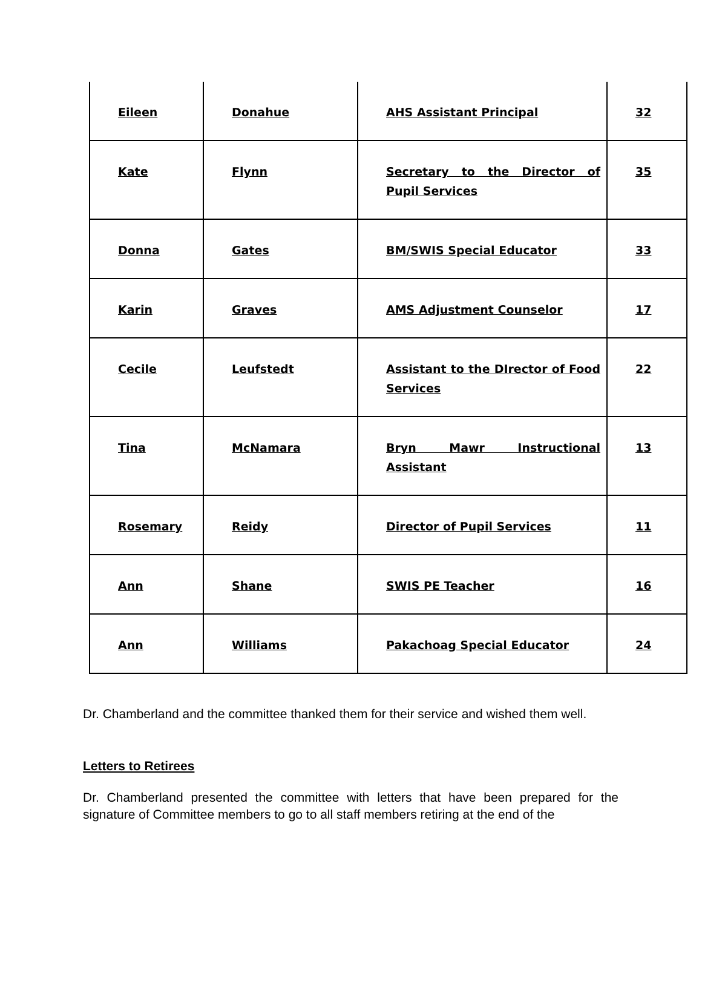| Eileen | Donahue | AHS Assistant Principal | 32 |
| Kate | Flynn | Secretary to the Director of Pupil Services | 35 |
| Donna | Gates | BM/SWIS Special Educator | 33 |
| Karin | Graves | AMS Adjustment Counselor | 17 |
| Cecile | Leufstedt | Assistant to the DIrector of Food Services | 22 |
| Tina | McNamara | Bryn Mawr Instructional Assistant | 13 |
| Rosemary | Reidy | Director of Pupil Services | 11 |
| Ann | Shane | SWIS PE Teacher | 16 |
| Ann | Williams | Pakachoag Special Educator | 24 |
Dr. Chamberland and the committee thanked them for their service and wished them well.
Letters to Retirees
Dr. Chamberland presented the committee with letters that have been prepared for the signature of Committee members to go to all staff members retiring at the end of the